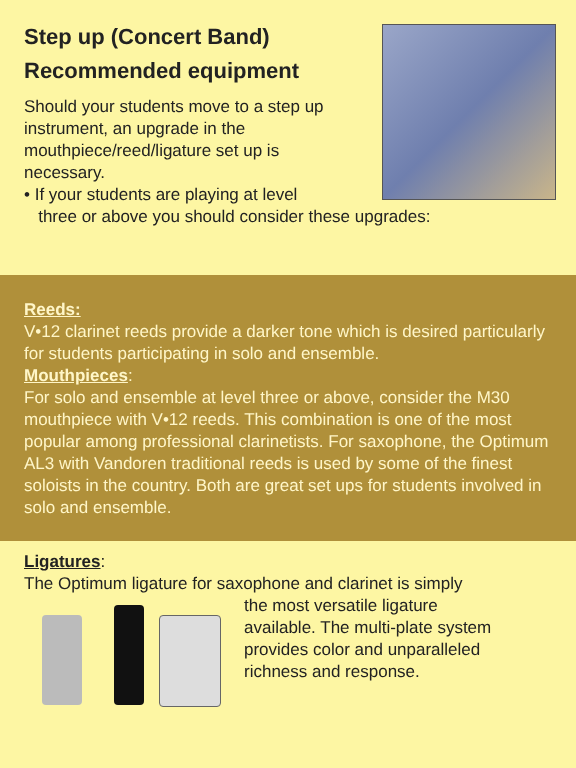Step up (Concert Band)
Recommended equipment
Should your students move to a step up instrument, an upgrade in the mouthpiece/reed/ligature set up is necessary.
• If your students are playing at level
three or above you should consider these upgrades:
Reeds:
V•12 clarinet reeds provide a darker tone which is desired particularly for students participating in solo and ensemble.
Mouthpieces:
For solo and ensemble at level three or above, consider the M30 mouthpiece with V•12 reeds. This combination is one of the most popular among professional clarinetists. For saxophone, the Optimum AL3 with Vandoren traditional reeds is used by some of the finest soloists in the country. Both are great set ups for students involved in solo and ensemble.
Ligatures:
The Optimum ligature for saxophone and clarinet is simply
the most versatile ligature
available. The multi-plate system
provides color and unparalleled
richness and response.